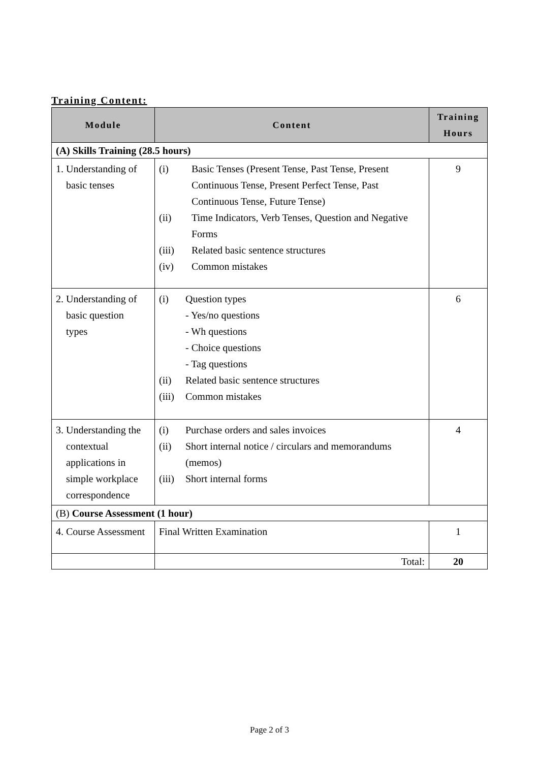Training Content:
| Module | Content | Training Hours |
| --- | --- | --- |
| (A) Skills Training (28.5 hours) | | |
| 1. Understanding of basic tenses | (i) Basic Tenses (Present Tense, Past Tense, Present Continuous Tense, Present Perfect Tense, Past Continuous Tense, Future Tense) (ii) Time Indicators, Verb Tenses, Question and Negative Forms (iii) Related basic sentence structures (iv) Common mistakes | 9 |
| 2. Understanding of basic question types | (i) Question types - Yes/no questions - Wh questions - Choice questions - Tag questions (ii) Related basic sentence structures (iii) Common mistakes | 6 |
| 3. Understanding the contextual applications in simple workplace correspondence | (i) Purchase orders and sales invoices (ii) Short internal notice / circulars and memorandums (memos) (iii) Short internal forms | 4 |
| (B) Course Assessment (1 hour) | | |
| 4. Course Assessment | Final Written Examination | 1 |
| | Total: | 20 |
Page 2 of 3